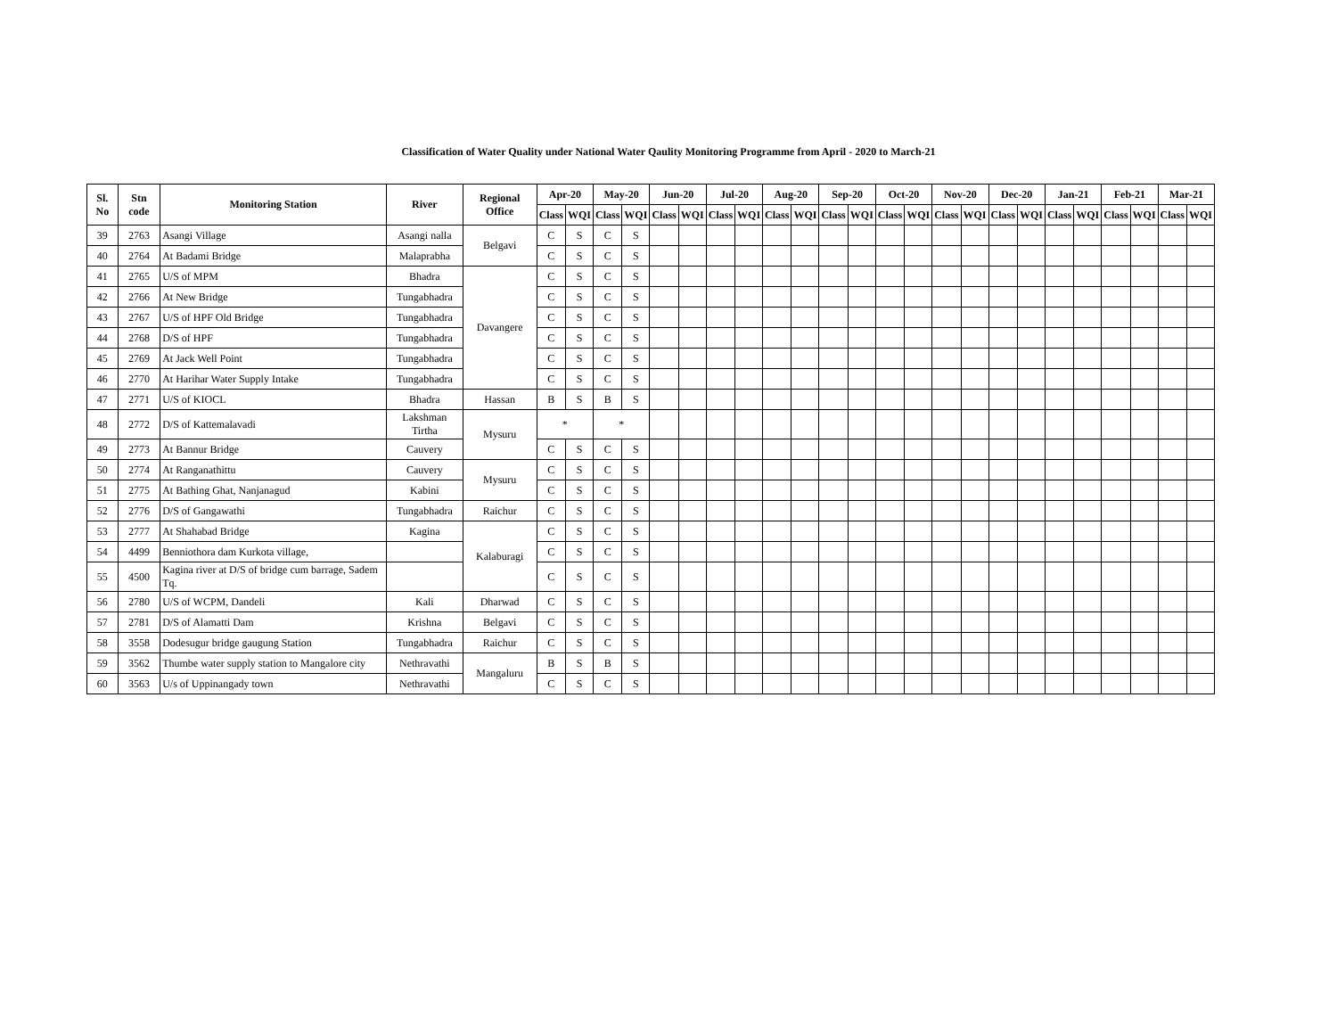Classification of Water Quality under National Water Qaulity Monitoring Programme from April - 2020 to March-21
| Sl. No | Stn code | Monitoring Station | River | Regional Office | Apr-20 | | May-20 | | Jun-20 | | Jul-20 | | Aug-20 | | Sep-20 | | Oct-20 | | Nov-20 | | Dec-20 | | Jan-21 | | Feb-21 | | Mar-21 | |
| --- | --- | --- | --- | --- | --- | --- | --- | --- | --- | --- | --- | --- | --- | --- | --- | --- | --- | --- | --- | --- | --- | --- | --- | --- | --- | --- | --- | --- |
| | | | | | Class | WQI | Class | WQI | Class | WQI | Class | WQI | Class | WQI | Class | WQI | Class | WQI | Class | WQI | Class | WQI | Class | WQI | Class | WQI | Class | WQI |
| 39 | 2763 | Asangi Village | Asangi nalla | Belgavi | C | S | C | S | | | | | | | | | | | | | | | | | | | | |
| 40 | 2764 | At Badami Bridge | Malaprabha | | C | S | C | S | | | | | | | | | | | | | | | | | | | | |
| 41 | 2765 | U/S of MPM | Bhadra | Davangere | C | S | C | S | | | | | | | | | | | | | | | | | | | | |
| 42 | 2766 | At New Bridge | Tungabhadra | | C | S | C | S | | | | | | | | | | | | | | | | | | | | |
| 43 | 2767 | U/S of HPF Old Bridge | Tungabhadra | | C | S | C | S | | | | | | | | | | | | | | | | | | | | |
| 44 | 2768 | D/S of HPF | Tungabhadra | | C | S | C | S | | | | | | | | | | | | | | | | | | | | |
| 45 | 2769 | At Jack Well Point | Tungabhadra | | C | S | C | S | | | | | | | | | | | | | | | | | | | | |
| 46 | 2770 | At Harihar Water Supply Intake | Tungabhadra | | C | S | C | S | | | | | | | | | | | | | | | | | | | | |
| 47 | 2771 | U/S of KIOCL | Bhadra | Hassan | B | S | B | S | | | | | | | | | | | | | | | | | | | | |
| 48 | 2772 | D/S of Kattemalavadi | Lakshman Tirtha | Mysuru | * | | * | | | | | | | | | | | | | | | | | | | | | |
| 49 | 2773 | At Bannur Bridge | Cauvery | | C | S | C | S | | | | | | | | | | | | | | | | | | | | |
| 50 | 2774 | At Ranganathittu | Cauvery | Mysuru | C | S | C | S | | | | | | | | | | | | | | | | | | | | |
| 51 | 2775 | At Bathing Ghat, Nanjanagud | Kabini | | C | S | C | S | | | | | | | | | | | | | | | | | | | | |
| 52 | 2776 | D/S of Gangawathi | Tungabhadra | Raichur | C | S | C | S | | | | | | | | | | | | | | | | | | | | |
| 53 | 2777 | At Shahabad Bridge | Kagina | Kalaburagi | C | S | C | S | | | | | | | | | | | | | | | | | | | | |
| 54 | 4499 | Benniothora dam Kurkota village, | | | C | S | C | S | | | | | | | | | | | | | | | | | | | | |
| 55 | 4500 | Kagina river at D/S of bridge cum barrage, Sadem Tq. | | | C | S | C | S | | | | | | | | | | | | | | | | | | | | |
| 56 | 2780 | U/S of WCPM, Dandeli | Kali | Dharwad | C | S | C | S | | | | | | | | | | | | | | | | | | | | |
| 57 | 2781 | D/S of Alamatti Dam | Krishna | Belgavi | C | S | C | S | | | | | | | | | | | | | | | | | | | | |
| 58 | 3558 | Dodesugur bridge gaugung Station | Tungabhadra | Raichur | C | S | C | S | | | | | | | | | | | | | | | | | | | | |
| 59 | 3562 | Thumbe water supply station to Mangalore city | Nethravathi | Mangaluru | B | S | B | S | | | | | | | | | | | | | | | | | | | | |
| 60 | 3563 | U/s of Uppinangady town | Nethravathi | | C | S | C | S | | | | | | | | | | | | | | | | | | | | |